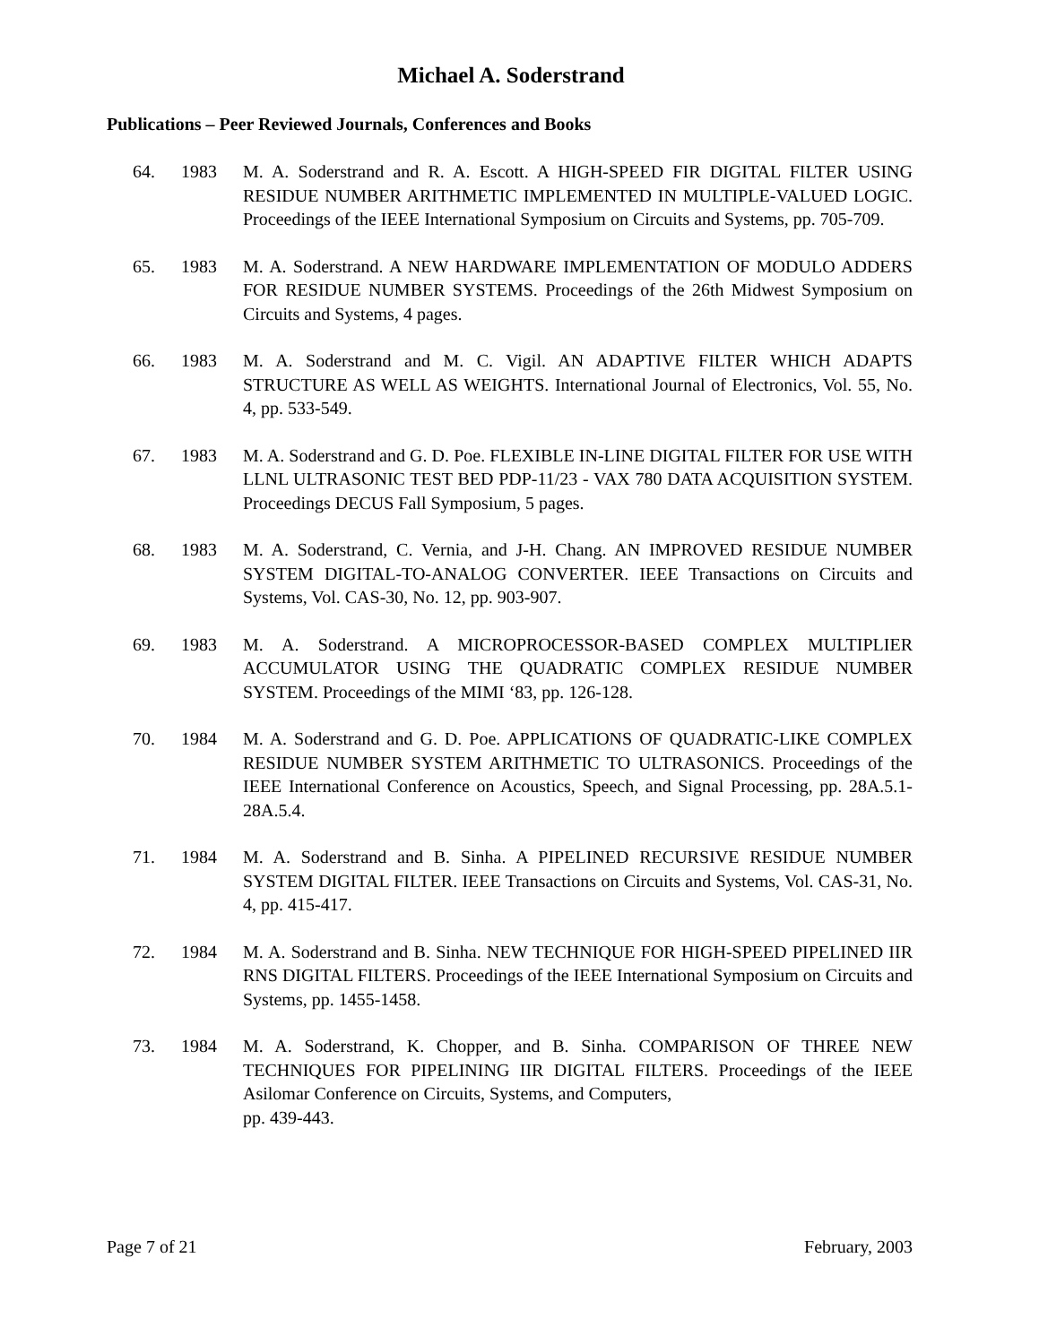Michael A. Soderstrand
Publications – Peer Reviewed Journals, Conferences and Books
64. 1983 M. A. Soderstrand and R. A. Escott. A HIGH-SPEED FIR DIGITAL FILTER USING RESIDUE NUMBER ARITHMETIC IMPLEMENTED IN MULTIPLE-VALUED LOGIC. Proceedings of the IEEE International Symposium on Circuits and Systems, pp. 705-709.
65. 1983 M. A. Soderstrand. A NEW HARDWARE IMPLEMENTATION OF MODULO ADDERS FOR RESIDUE NUMBER SYSTEMS. Proceedings of the 26th Midwest Symposium on Circuits and Systems, 4 pages.
66. 1983 M. A. Soderstrand and M. C. Vigil. AN ADAPTIVE FILTER WHICH ADAPTS STRUCTURE AS WELL AS WEIGHTS. International Journal of Electronics, Vol. 55, No. 4, pp. 533-549.
67. 1983 M. A. Soderstrand and G. D. Poe. FLEXIBLE IN-LINE DIGITAL FILTER FOR USE WITH LLNL ULTRASONIC TEST BED PDP-11/23 - VAX 780 DATA ACQUISITION SYSTEM. Proceedings DECUS Fall Symposium, 5 pages.
68. 1983 M. A. Soderstrand, C. Vernia, and J-H. Chang. AN IMPROVED RESIDUE NUMBER SYSTEM DIGITAL-TO-ANALOG CONVERTER. IEEE Transactions on Circuits and Systems, Vol. CAS-30, No. 12, pp. 903-907.
69. 1983 M. A. Soderstrand. A MICROPROCESSOR-BASED COMPLEX MULTIPLIER ACCUMULATOR USING THE QUADRATIC COMPLEX RESIDUE NUMBER SYSTEM. Proceedings of the MIMI ‘83, pp. 126-128.
70. 1984 M. A. Soderstrand and G. D. Poe. APPLICATIONS OF QUADRATIC-LIKE COMPLEX RESIDUE NUMBER SYSTEM ARITHMETIC TO ULTRASONICS. Proceedings of the IEEE International Conference on Acoustics, Speech, and Signal Processing, pp. 28A.5.1-28A.5.4.
71. 1984 M. A. Soderstrand and B. Sinha. A PIPELINED RECURSIVE RESIDUE NUMBER SYSTEM DIGITAL FILTER. IEEE Transactions on Circuits and Systems, Vol. CAS-31, No. 4, pp. 415-417.
72. 1984 M. A. Soderstrand and B. Sinha. NEW TECHNIQUE FOR HIGH-SPEED PIPELINED IIR RNS DIGITAL FILTERS. Proceedings of the IEEE International Symposium on Circuits and Systems, pp. 1455-1458.
73. 1984 M. A. Soderstrand, K. Chopper, and B. Sinha. COMPARISON OF THREE NEW TECHNIQUES FOR PIPELINING IIR DIGITAL FILTERS. Proceedings of the IEEE Asilomar Conference on Circuits, Systems, and Computers,
pp. 439-443.
Page 7 of 21 February, 2003